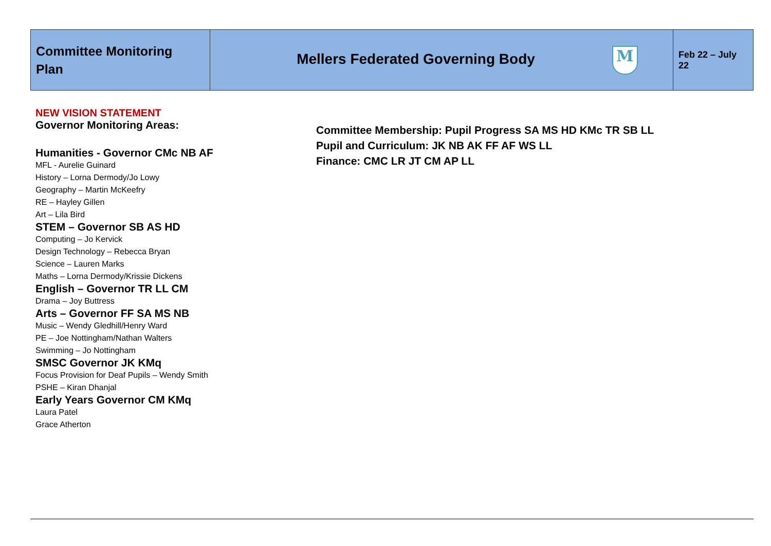| Committee Monitoring Plan | Mellers Federated Governing Body M | Feb 22 – July 22 |
NEW VISION STATEMENT
Governor Monitoring Areas:
Humanities - Governor CMc NB AF
MFL - Aurelie Guinard
History – Lorna Dermody/Jo Lowy
Geography – Martin McKeefry
RE – Hayley Gillen
Art – Lila Bird
STEM – Governor SB AS HD
Computing – Jo Kervick
Design Technology – Rebecca Bryan
Science – Lauren Marks
Maths – Lorna Dermody/Krissie Dickens
English – Governor TR LL CM
Drama – Joy Buttress
Arts – Governor FF SA MS NB
Music – Wendy Gledhill/Henry Ward
PE – Joe Nottingham/Nathan Walters
Swimming – Jo Nottingham
SMSC Governor JK KMq
Focus Provision for Deaf Pupils – Wendy Smith
PSHE – Kiran Dhanjal
Early Years Governor CM KMq
Laura Patel
Grace Atherton
Committee Membership: Pupil Progress SA MS HD KMc TR SB LL
Pupil and Curriculum: JK NB AK FF AF WS LL
Finance: CMC LR JT CM AP LL